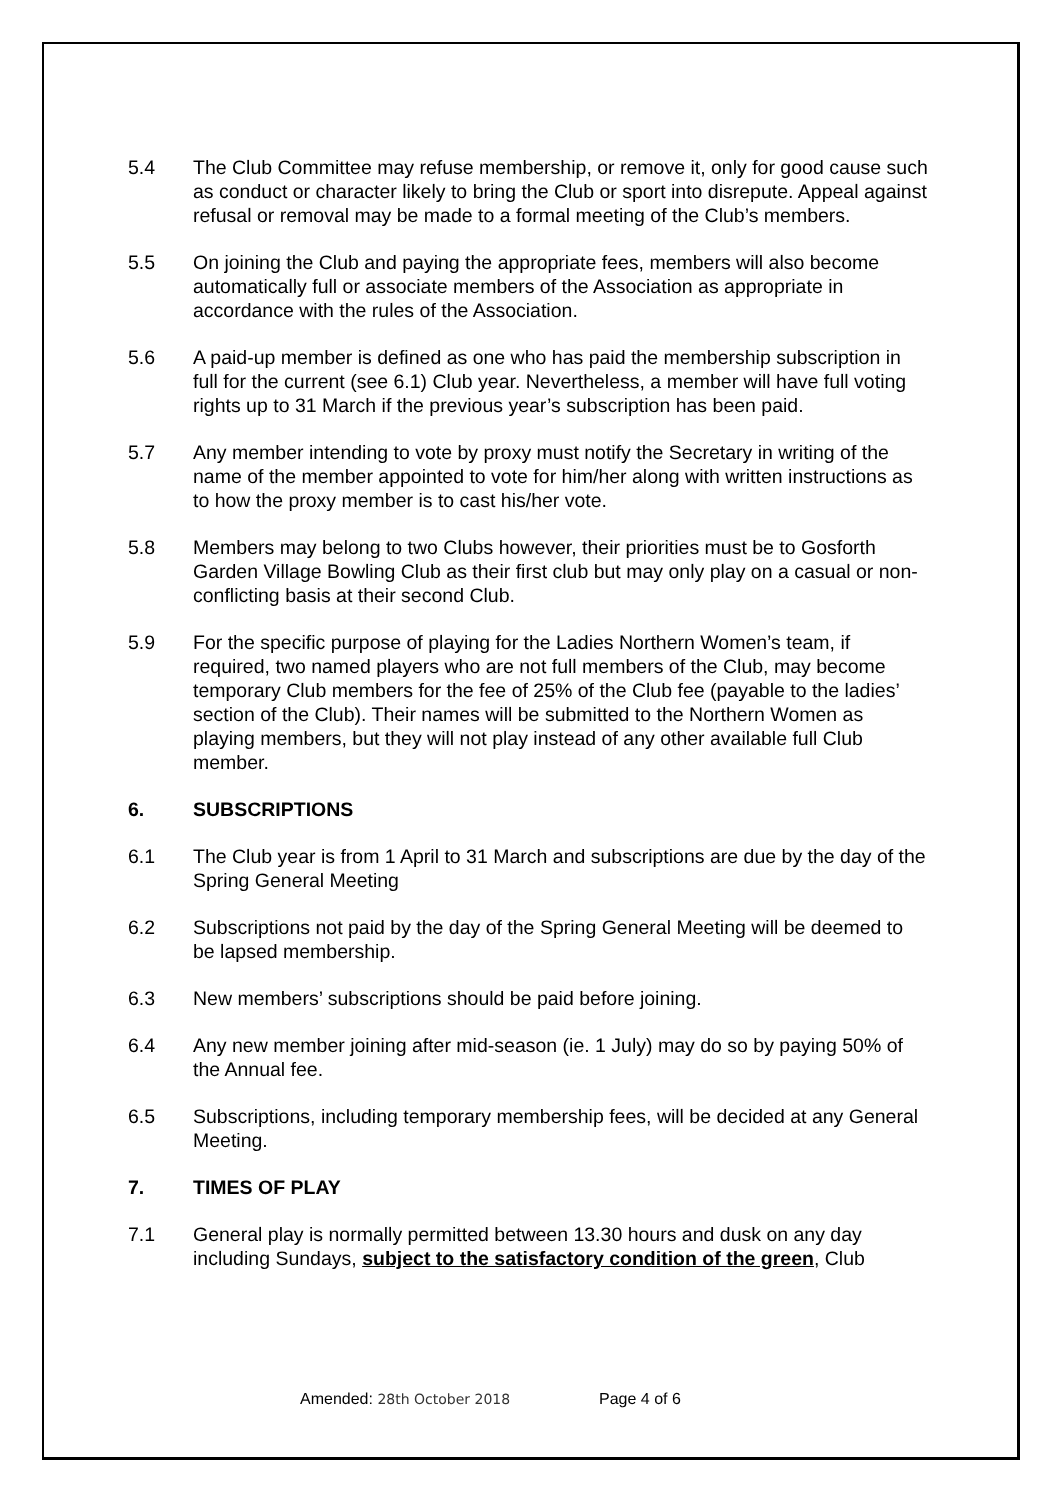5.4 The Club Committee may refuse membership, or remove it, only for good cause such as conduct or character likely to bring the Club or sport into disrepute. Appeal against refusal or removal may be made to a formal meeting of the Club’s members.
5.5 On joining the Club and paying the appropriate fees, members will also become automatically full or associate members of the Association as appropriate in accordance with the rules of the Association.
5.6 A paid-up member is defined as one who has paid the membership subscription in full for the current (see 6.1) Club year. Nevertheless, a member will have full voting rights up to 31 March if the previous year’s subscription has been paid.
5.7 Any member intending to vote by proxy must notify the Secretary in writing of the name of the member appointed to vote for him/her along with written instructions as to how the proxy member is to cast his/her vote.
5.8 Members may belong to two Clubs however, their priorities must be to Gosforth Garden Village Bowling Club as their first club but may only play on a casual or non-conflicting basis at their second Club.
5.9 For the specific purpose of playing for the Ladies Northern Women’s team, if required, two named players who are not full members of the Club, may become temporary Club members for the fee of 25% of the Club fee (payable to the ladies’ section of the Club). Their names will be submitted to the Northern Women as playing members, but they will not play instead of any other available full Club member.
6. SUBSCRIPTIONS
6.1 The Club year is from 1 April to 31 March and subscriptions are due by the day of the Spring General Meeting
6.2 Subscriptions not paid by the day of the Spring General Meeting will be deemed to be lapsed membership.
6.3 New members’ subscriptions should be paid before joining.
6.4 Any new member joining after mid-season (ie. 1 July) may do so by paying 50% of the Annual fee.
6.5 Subscriptions, including temporary membership fees, will be decided at any General Meeting.
7. TIMES OF PLAY
7.1 General play is normally permitted between 13.30 hours and dusk on any day including Sundays, subject to the satisfactory condition of the green, Club
Amended: 28th October 2018 Page 4 of 6